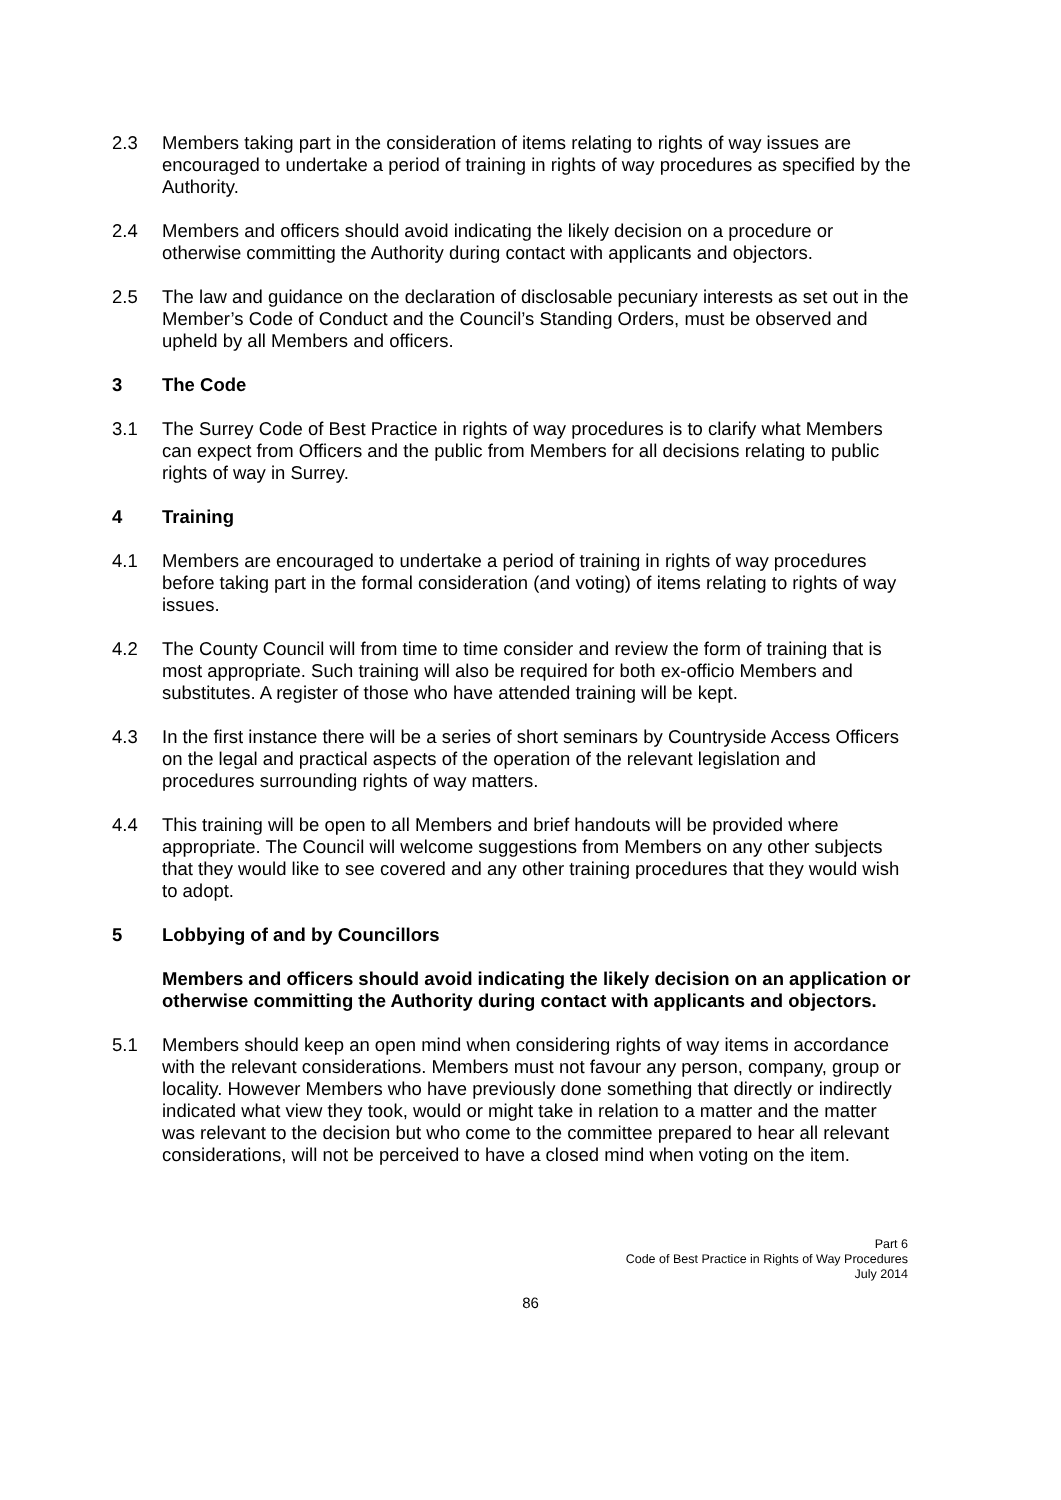2.3 Members taking part in the consideration of items relating to rights of way issues are encouraged to undertake a period of training in rights of way procedures as specified by the Authority.
2.4 Members and officers should avoid indicating the likely decision on a procedure or otherwise committing the Authority during contact with applicants and objectors.
2.5 The law and guidance on the declaration of disclosable pecuniary interests as set out in the Member’s Code of Conduct and the Council’s Standing Orders, must be observed and upheld by all Members and officers.
3 The Code
3.1 The Surrey Code of Best Practice in rights of way procedures is to clarify what Members can expect from Officers and the public from Members for all decisions relating to public rights of way in Surrey.
4 Training
4.1 Members are encouraged to undertake a period of training in rights of way procedures before taking part in the formal consideration (and voting) of items relating to rights of way issues.
4.2 The County Council will from time to time consider and review the form of training that is most appropriate. Such training will also be required for both ex-officio Members and substitutes. A register of those who have attended training will be kept.
4.3 In the first instance there will be a series of short seminars by Countryside Access Officers on the legal and practical aspects of the operation of the relevant legislation and procedures surrounding rights of way matters.
4.4 This training will be open to all Members and brief handouts will be provided where appropriate. The Council will welcome suggestions from Members on any other subjects that they would like to see covered and any other training procedures that they would wish to adopt.
5 Lobbying of and by Councillors
Members and officers should avoid indicating the likely decision on an application or otherwise committing the Authority during contact with applicants and objectors.
5.1 Members should keep an open mind when considering rights of way items in accordance with the relevant considerations. Members must not favour any person, company, group or locality. However Members who have previously done something that directly or indirectly indicated what view they took, would or might take in relation to a matter and the matter was relevant to the decision but who come to the committee prepared to hear all relevant considerations, will not be perceived to have a closed mind when voting on the item.
Part 6
Code of Best Practice in Rights of Way Procedures
July 2014
86